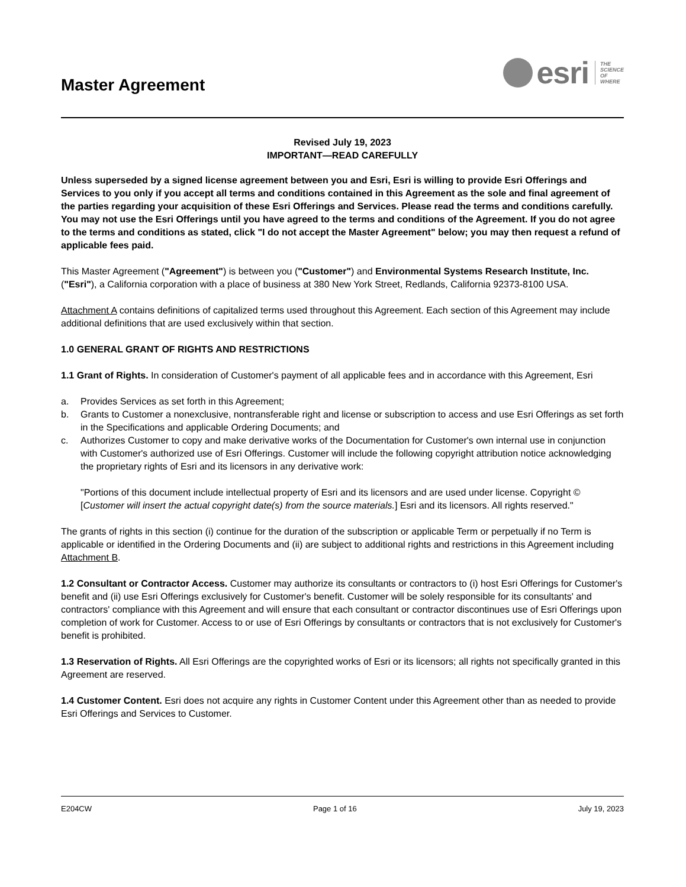Master Agreement
esri
THE
SCIENCE
OF
WHERE
Revised July 19, 2023
IMPORTANT—READ CAREFULLY
Unless superseded by a signed license agreement between you and Esri, Esri is willing to provide Esri Offerings and Services to you only if you accept all terms and conditions contained in this Agreement as the sole and final agreement of the parties regarding your acquisition of these Esri Offerings and Services. Please read the terms and conditions carefully. You may not use the Esri Offerings until you have agreed to the terms and conditions of the Agreement. If you do not agree to the terms and conditions as stated, click "I do not accept the Master Agreement" below; you may then request a refund of applicable fees paid.
This Master Agreement ("Agreement") is between you ("Customer") and Environmental Systems Research Institute, Inc. ("Esri"), a California corporation with a place of business at 380 New York Street, Redlands, California 92373-8100 USA.
Attachment A contains definitions of capitalized terms used throughout this Agreement. Each section of this Agreement may include additional definitions that are used exclusively within that section.
1.0 GENERAL GRANT OF RIGHTS AND RESTRICTIONS
1.1 Grant of Rights. In consideration of Customer's payment of all applicable fees and in accordance with this Agreement, Esri
a. Provides Services as set forth in this Agreement;
b. Grants to Customer a nonexclusive, nontransferable right and license or subscription to access and use Esri Offerings as set forth in the Specifications and applicable Ordering Documents; and
c. Authorizes Customer to copy and make derivative works of the Documentation for Customer's own internal use in conjunction with Customer's authorized use of Esri Offerings. Customer will include the following copyright attribution notice acknowledging the proprietary rights of Esri and its licensors in any derivative work:
"Portions of this document include intellectual property of Esri and its licensors and are used under license. Copyright © [Customer will insert the actual copyright date(s) from the source materials.] Esri and its licensors. All rights reserved."
The grants of rights in this section (i) continue for the duration of the subscription or applicable Term or perpetually if no Term is applicable or identified in the Ordering Documents and (ii) are subject to additional rights and restrictions in this Agreement including Attachment B.
1.2 Consultant or Contractor Access. Customer may authorize its consultants or contractors to (i) host Esri Offerings for Customer's benefit and (ii) use Esri Offerings exclusively for Customer's benefit. Customer will be solely responsible for its consultants' and contractors' compliance with this Agreement and will ensure that each consultant or contractor discontinues use of Esri Offerings upon completion of work for Customer. Access to or use of Esri Offerings by consultants or contractors that is not exclusively for Customer's benefit is prohibited.
1.3 Reservation of Rights. All Esri Offerings are the copyrighted works of Esri or its licensors; all rights not specifically granted in this Agreement are reserved.
1.4 Customer Content. Esri does not acquire any rights in Customer Content under this Agreement other than as needed to provide Esri Offerings and Services to Customer.
E204CW Page 1 of 16 July 19, 2023